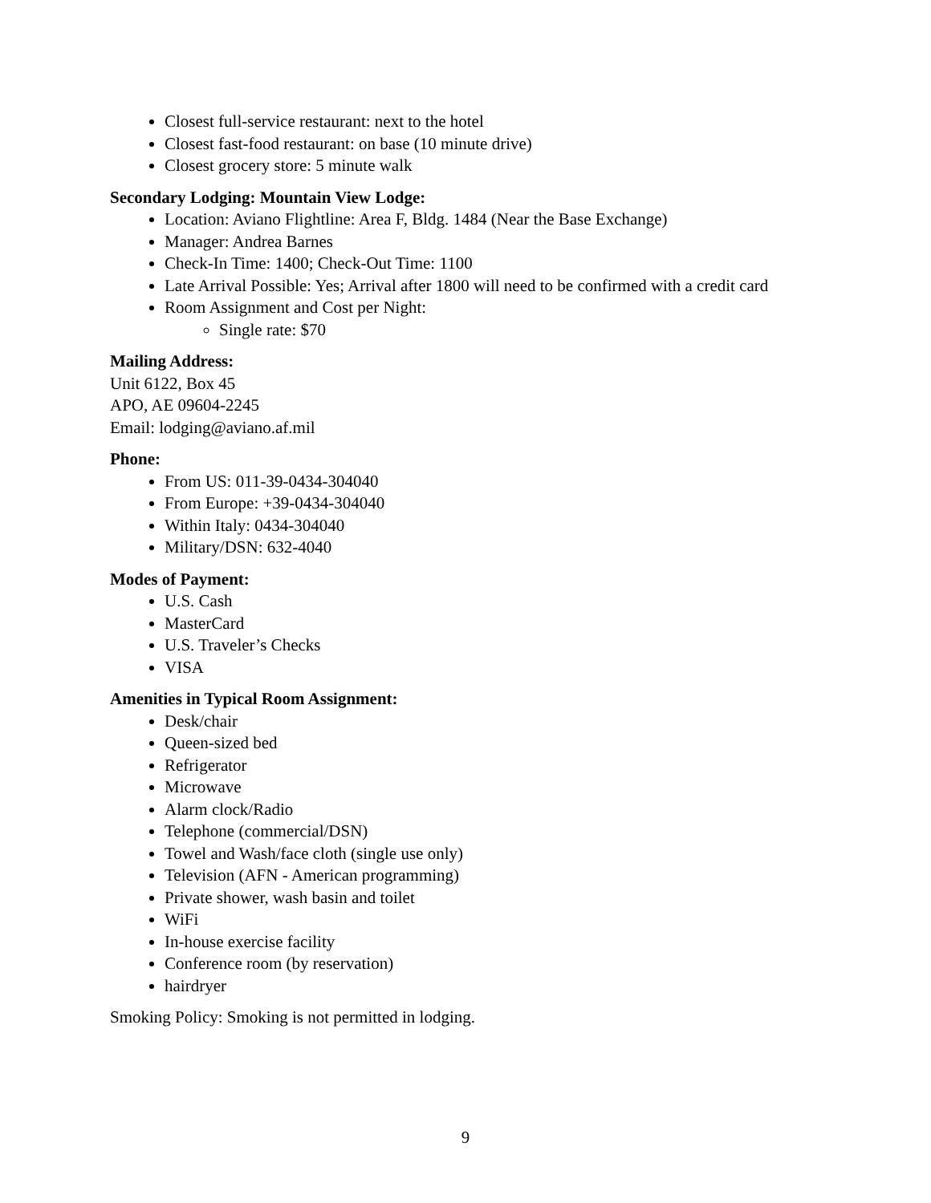Closest full-service restaurant: next to the hotel
Closest fast-food restaurant: on base (10 minute drive)
Closest grocery store: 5 minute walk
Secondary Lodging: Mountain View Lodge:
Location: Aviano Flightline: Area F, Bldg. 1484 (Near the Base Exchange)
Manager: Andrea Barnes
Check-In Time: 1400; Check-Out Time: 1100
Late Arrival Possible: Yes; Arrival after 1800 will need to be confirmed with a credit card
Room Assignment and Cost per Night:
Single rate: $70
Mailing Address:
Unit 6122, Box 45
APO, AE 09604-2245
Email: lodging@aviano.af.mil
Phone:
From US: 011-39-0434-304040
From Europe: +39-0434-304040
Within Italy: 0434-304040
Military/DSN: 632-4040
Modes of Payment:
U.S. Cash
MasterCard
U.S. Traveler’s Checks
VISA
Amenities in Typical Room Assignment:
Desk/chair
Queen-sized bed
Refrigerator
Microwave
Alarm clock/Radio
Telephone (commercial/DSN)
Towel and Wash/face cloth (single use only)
Television (AFN - American programming)
Private shower, wash basin and toilet
WiFi
In-house exercise facility
Conference room (by reservation)
hairdryer
Smoking Policy: Smoking is not permitted in lodging.
9